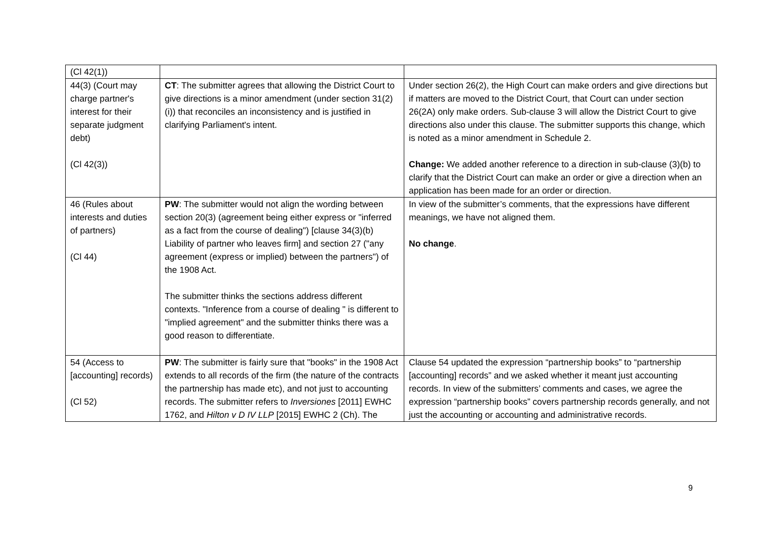| (Cl 42(1)) | | |
| 44(3) (Court may charge partner's interest for their separate judgment debt) (Cl 42(3)) | CT : The submitter agrees that allowing the District Court to give directions is a minor amendment (under section 31(2)(i)) that reconciles an inconsistency and is justified in clarifying Parliament's intent. | Under section 26(2), the High Court can make orders and give directions but if matters are moved to the District Court, that Court can under section 26(2A) only make orders. Sub-clause 3 will allow the District Court to give directions also under this clause. The submitter supports this change, which is noted as a minor amendment in Schedule 2. Change: We added another reference to a direction in sub-clause (3)(b) to clarify that the District Court can make an order or give a direction when an application has been made for an order or direction. |
| 46 (Rules about interests and duties of partners) (Cl 44) | PW : The submitter would not align the wording between section 20(3) (agreement being either express or "inferred as a fact from the course of dealing") [clause 34(3)(b) Liability of partner who leaves firm] and section 27 ("any agreement (express or implied) between the partners") of the 1908 Act. The submitter thinks the sections address different contexts. "Inference from a course of dealing " is different to "implied agreement" and the submitter thinks there was a good reason to differentiate. | In view of the submitter’s comments, that the expressions have different meanings, we have not aligned them. No change . |
| 54 (Access to [accounting] records) (Cl 52) | PW : The submitter is fairly sure that "books" in the 1908 Act extends to all records of the firm (the nature of the contracts the partnership has made etc), and not just to accounting records. The submitter refers to Inversiones [2011] EWHC 1762, and Hilton v D IV LLP [2015] EWHC 2 (Ch). The | Clause 54 updated the expression “partnership books” to “partnership [accounting] records” and we asked whether it meant just accounting records. In view of the submitters’ comments and cases, we agree the expression “partnership books” covers partnership records generally, and not just the accounting or accounting and administrative records. |
9